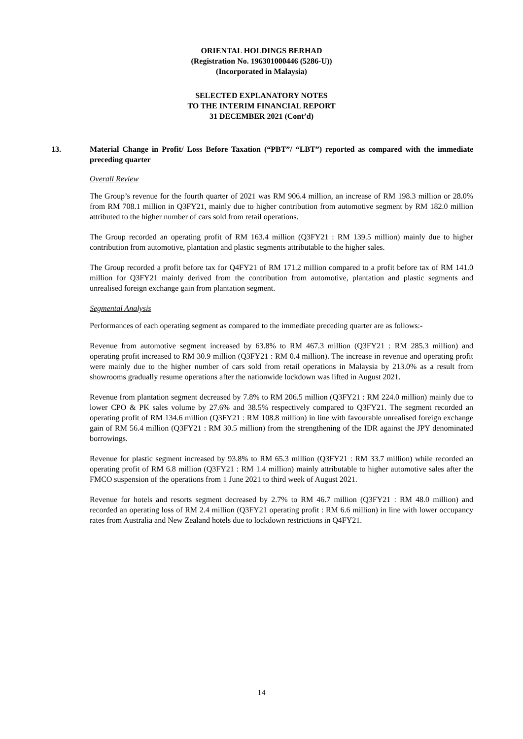ORIENTAL HOLDINGS BERHAD
(Registration No. 196301000446 (5286-U))
(Incorporated in Malaysia)
SELECTED EXPLANATORY NOTES
TO THE INTERIM FINANCIAL REPORT
31 DECEMBER 2021 (Cont’d)
13.
Material Change in Profit/ Loss Before Taxation (“PBT”/ “LBT”) reported as compared with the immediate preceding quarter
Overall Review
The Group’s revenue for the fourth quarter of 2021 was RM 906.4 million, an increase of RM 198.3 million or 28.0% from RM 708.1 million in Q3FY21, mainly due to higher contribution from automotive segment by RM 182.0 million attributed to the higher number of cars sold from retail operations.
The Group recorded an operating profit of RM 163.4 million (Q3FY21 : RM 139.5 million) mainly due to higher contribution from automotive, plantation and plastic segments attributable to the higher sales.
The Group recorded a profit before tax for Q4FY21 of RM 171.2 million compared to a profit before tax of RM 141.0 million for Q3FY21 mainly derived from the contribution from automotive, plantation and plastic segments and unrealised foreign exchange gain from plantation segment.
Segmental Analysis
Performances of each operating segment as compared to the immediate preceding quarter are as follows:-
Revenue from automotive segment increased by 63.8% to RM 467.3 million (Q3FY21 : RM 285.3 million) and operating profit increased to RM 30.9 million (Q3FY21 : RM 0.4 million). The increase in revenue and operating profit were mainly due to the higher number of cars sold from retail operations in Malaysia by 213.0% as a result from showrooms gradually resume operations after the nationwide lockdown was lifted in August 2021.
Revenue from plantation segment decreased by 7.8% to RM 206.5 million (Q3FY21 : RM 224.0 million) mainly due to lower CPO & PK sales volume by 27.6% and 38.5% respectively compared to Q3FY21. The segment recorded an operating profit of RM 134.6 million (Q3FY21 : RM 108.8 million) in line with favourable unrealised foreign exchange gain of RM 56.4 million (Q3FY21 : RM 30.5 million) from the strengthening of the IDR against the JPY denominated borrowings.
Revenue for plastic segment increased by 93.8% to RM 65.3 million (Q3FY21 : RM 33.7 million) while recorded an operating profit of RM 6.8 million (Q3FY21 : RM 1.4 million) mainly attributable to higher automotive sales after the FMCO suspension of the operations from 1 June 2021 to third week of August 2021.
Revenue for hotels and resorts segment decreased by 2.7% to RM 46.7 million (Q3FY21 : RM 48.0 million) and recorded an operating loss of RM 2.4 million (Q3FY21 operating profit : RM 6.6 million) in line with lower occupancy rates from Australia and New Zealand hotels due to lockdown restrictions in Q4FY21.
14